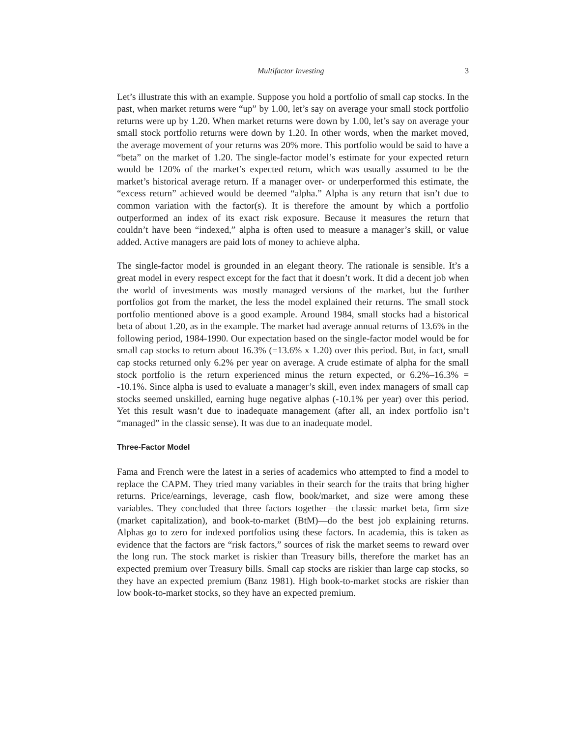Multifactor Investing 3
Let’s illustrate this with an example. Suppose you hold a portfolio of small cap stocks. In the past, when market returns were “up” by 1.00, let’s say on average your small stock portfolio returns were up by 1.20. When market returns were down by 1.00, let’s say on average your small stock portfolio returns were down by 1.20. In other words, when the market moved, the average movement of your returns was 20% more. This portfolio would be said to have a “beta” on the market of 1.20. The single-factor model’s estimate for your expected return would be 120% of the market’s expected return, which was usually assumed to be the market’s historical average return. If a manager over- or underperformed this estimate, the “excess return” achieved would be deemed “alpha.” Alpha is any return that isn’t due to common variation with the factor(s). It is therefore the amount by which a portfolio outperformed an index of its exact risk exposure. Because it measures the return that couldn’t have been “indexed,” alpha is often used to measure a manager’s skill, or value added. Active managers are paid lots of money to achieve alpha.
The single-factor model is grounded in an elegant theory. The rationale is sensible. It’s a great model in every respect except for the fact that it doesn’t work. It did a decent job when the world of investments was mostly managed versions of the market, but the further portfolios got from the market, the less the model explained their returns. The small stock portfolio mentioned above is a good example. Around 1984, small stocks had a historical beta of about 1.20, as in the example. The market had average annual returns of 13.6% in the following period, 1984-1990. Our expectation based on the single-factor model would be for small cap stocks to return about 16.3% (=13.6% x 1.20) over this period. But, in fact, small cap stocks returned only 6.2% per year on average. A crude estimate of alpha for the small stock portfolio is the return experienced minus the return expected, or 6.2%–16.3% = -10.1%. Since alpha is used to evaluate a manager’s skill, even index managers of small cap stocks seemed unskilled, earning huge negative alphas (-10.1% per year) over this period. Yet this result wasn’t due to inadequate management (after all, an index portfolio isn’t “managed” in the classic sense). It was due to an inadequate model.
Three-Factor Model
Fama and French were the latest in a series of academics who attempted to find a model to replace the CAPM. They tried many variables in their search for the traits that bring higher returns. Price/earnings, leverage, cash flow, book/market, and size were among these variables. They concluded that three factors together—the classic market beta, firm size (market capitalization), and book-to-market (BtM)—do the best job explaining returns. Alphas go to zero for indexed portfolios using these factors. In academia, this is taken as evidence that the factors are “risk factors,” sources of risk the market seems to reward over the long run. The stock market is riskier than Treasury bills, therefore the market has an expected premium over Treasury bills. Small cap stocks are riskier than large cap stocks, so they have an expected premium (Banz 1981). High book-to-market stocks are riskier than low book-to-market stocks, so they have an expected premium.